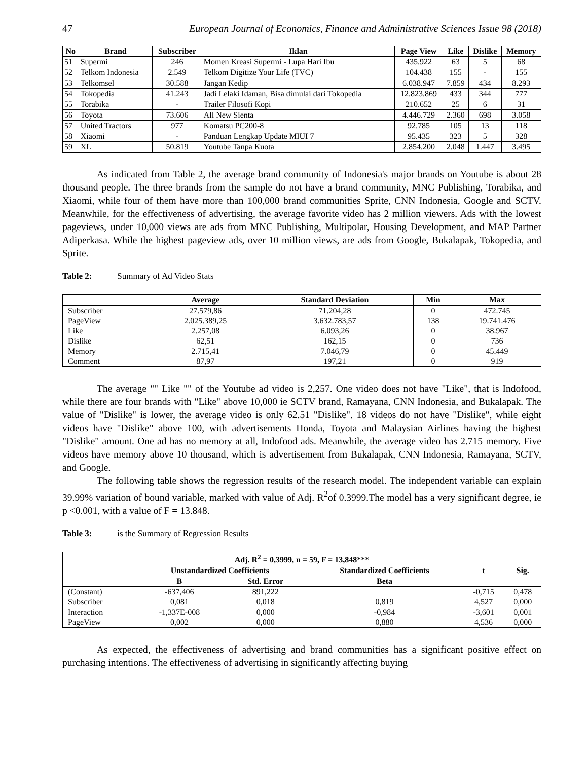47 European Journal of Economics, Finance and Administrative Sciences Issue 98 (2018)
| No | Brand | Subscriber | Iklan | Page View | Like | Dislike | Memory |
| --- | --- | --- | --- | --- | --- | --- | --- |
| 51 | Supermi | 246 | Momen Kreasi Supermi - Lupa Hari Ibu | 435.922 | 63 | 5 | 68 |
| 52 | Telkom Indonesia | 2.549 | Telkom Digitize Your Life (TVC) | 104.438 | 155 | - | 155 |
| 53 | Telkomsel | 30.588 | Jangan Kedip | 6.038.947 | 7.859 | 434 | 8.293 |
| 54 | Tokopedia | 41.243 | Jadi Lelaki Idaman, Bisa dimulai dari Tokopedia | 12.823.869 | 433 | 344 | 777 |
| 55 | Torabika | - | Trailer Filosofi Kopi | 210.652 | 25 | 6 | 31 |
| 56 | Toyota | 73.606 | All New Sienta | 4.446.729 | 2.360 | 698 | 3.058 |
| 57 | United Tractors | 977 | Komatsu PC200-8 | 92.785 | 105 | 13 | 118 |
| 58 | Xiaomi | - | Panduan Lengkap Update MIUI 7 | 95.435 | 323 | 5 | 328 |
| 59 | XL | 50.819 | Youtube Tanpa Kuota | 2.854.200 | 2.048 | 1.447 | 3.495 |
As indicated from Table 2, the average brand community of Indonesia's major brands on Youtube is about 28 thousand people. The three brands from the sample do not have a brand community, MNC Publishing, Torabika, and Xiaomi, while four of them have more than 100,000 brand communities Sprite, CNN Indonesia, Google and SCTV. Meanwhile, for the effectiveness of advertising, the average favorite video has 2 million viewers. Ads with the lowest pageviews, under 10,000 views are ads from MNC Publishing, Multipolar, Housing Development, and MAP Partner Adiperkasa. While the highest pageview ads, over 10 million views, are ads from Google, Bukalapak, Tokopedia, and Sprite.
Table 2: Summary of Ad Video Stats
| | Average | Standard Deviation | Min | Max |
| --- | --- | --- | --- | --- |
| Subscriber | 27.579,86 | 71.204,28 | 0 | 472.745 |
| PageView | 2.025.389,25 | 3.632.783,57 | 138 | 19.741.476 |
| Like | 2.257,08 | 6.093,26 | 0 | 38.967 |
| Dislike | 62,51 | 162,15 | 0 | 736 |
| Memory | 2.715,41 | 7.046,79 | 0 | 45.449 |
| Comment | 87,97 | 197,21 | 0 | 919 |
The average "" Like "" of the Youtube ad video is 2,257. One video does not have "Like", that is Indofood, while there are four brands with "Like" above 10,000 ie SCTV brand, Ramayana, CNN Indonesia, and Bukalapak. The value of "Dislike" is lower, the average video is only 62.51 "Dislike". 18 videos do not have "Dislike", while eight videos have "Dislike" above 100, with advertisements Honda, Toyota and Malaysian Airlines having the highest "Dislike" amount. One ad has no memory at all, Indofood ads. Meanwhile, the average video has 2.715 memory. Five videos have memory above 10 thousand, which is advertisement from Bukalapak, CNN Indonesia, Ramayana, SCTV, and Google.
The following table shows the regression results of the research model. The independent variable can explain 39.99% variation of bound variable, marked with value of Adj. R<sup>2</sup>of 0.3999.The model has a very significant degree, ie p <0.001, with a value of F = 13.848.
Table 3: is the Summary of Regression Results
| Adj. R<sup>2</sup> = 0,3999, n = 59, F = 13,848*** | | | | | |
| --- | --- | --- | --- | --- | --- |
| | Unstandardized Coefficients | | Standardized Coefficients | t | Sig. |
| | B | Std. Error | Beta | | |
| (Constant) | -637,406 | 891,222 | | -0,715 | 0,478 |
| Subscriber | 0,081 | 0,018 | 0,819 | 4,527 | 0,000 |
| Interaction | -1,337E-008 | 0,000 | -0,984 | -3,601 | 0,001 |
| PageView | 0,002 | 0,000 | 0,880 | 4,536 | 0,000 |
As expected, the effectiveness of advertising and brand communities has a significant positive effect on purchasing intentions. The effectiveness of advertising in significantly affecting buying